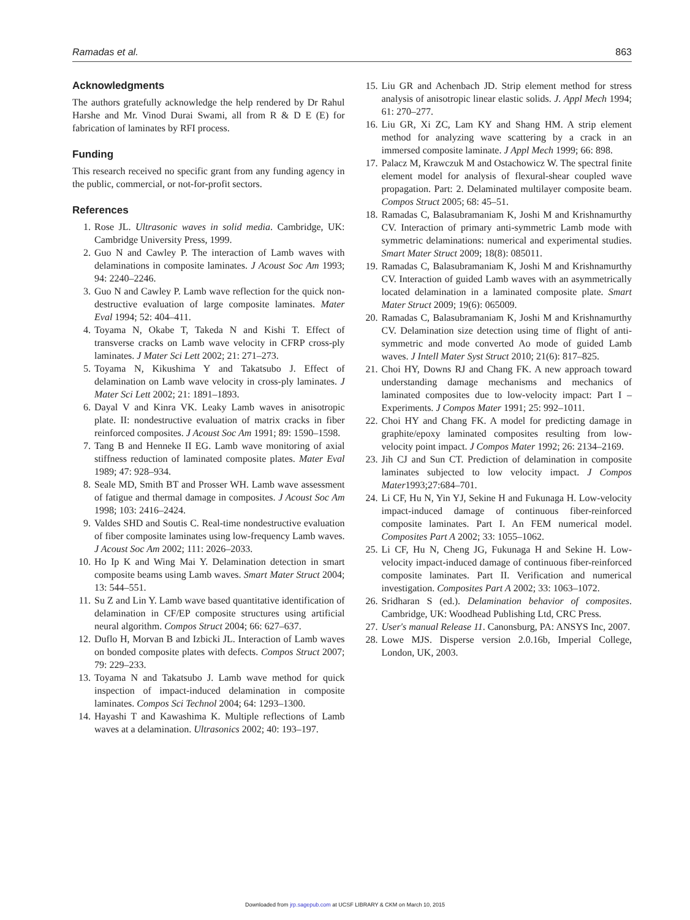Ramadas et al. 863
Acknowledgments
The authors gratefully acknowledge the help rendered by Dr Rahul Harshe and Mr. Vinod Durai Swami, all from R & D E (E) for fabrication of laminates by RFI process.
Funding
This research received no specific grant from any funding agency in the public, commercial, or not-for-profit sectors.
References
1. Rose JL. Ultrasonic waves in solid media. Cambridge, UK: Cambridge University Press, 1999.
2. Guo N and Cawley P. The interaction of Lamb waves with delaminations in composite laminates. J Acoust Soc Am 1993; 94: 2240–2246.
3. Guo N and Cawley P. Lamb wave reflection for the quick non-destructive evaluation of large composite laminates. Mater Eval 1994; 52: 404–411.
4. Toyama N, Okabe T, Takeda N and Kishi T. Effect of transverse cracks on Lamb wave velocity in CFRP cross-ply laminates. J Mater Sci Lett 2002; 21: 271–273.
5. Toyama N, Kikushima Y and Takatsubo J. Effect of delamination on Lamb wave velocity in cross-ply laminates. J Mater Sci Lett 2002; 21: 1891–1893.
6. Dayal V and Kinra VK. Leaky Lamb waves in anisotropic plate. II: nondestructive evaluation of matrix cracks in fiber reinforced composites. J Acoust Soc Am 1991; 89: 1590–1598.
7. Tang B and Henneke II EG. Lamb wave monitoring of axial stiffness reduction of laminated composite plates. Mater Eval 1989; 47: 928–934.
8. Seale MD, Smith BT and Prosser WH. Lamb wave assessment of fatigue and thermal damage in composites. J Acoust Soc Am 1998; 103: 2416–2424.
9. Valdes SHD and Soutis C. Real-time nondestructive evaluation of fiber composite laminates using low-frequency Lamb waves. J Acoust Soc Am 2002; 111: 2026–2033.
10. Ho Ip K and Wing Mai Y. Delamination detection in smart composite beams using Lamb waves. Smart Mater Struct 2004; 13: 544–551.
11. Su Z and Lin Y. Lamb wave based quantitative identification of delamination in CF/EP composite structures using artificial neural algorithm. Compos Struct 2004; 66: 627–637.
12. Duflo H, Morvan B and Izbicki JL. Interaction of Lamb waves on bonded composite plates with defects. Compos Struct 2007; 79: 229–233.
13. Toyama N and Takatsubo J. Lamb wave method for quick inspection of impact-induced delamination in composite laminates. Compos Sci Technol 2004; 64: 1293–1300.
14. Hayashi T and Kawashima K. Multiple reflections of Lamb waves at a delamination. Ultrasonics 2002; 40: 193–197.
15. Liu GR and Achenbach JD. Strip element method for stress analysis of anisotropic linear elastic solids. J. Appl Mech 1994; 61: 270–277.
16. Liu GR, Xi ZC, Lam KY and Shang HM. A strip element method for analyzing wave scattering by a crack in an immersed composite laminate. J Appl Mech 1999; 66: 898.
17. Palacz M, Krawczuk M and Ostachowicz W. The spectral finite element model for analysis of flexural-shear coupled wave propagation. Part: 2. Delaminated multilayer composite beam. Compos Struct 2005; 68: 45–51.
18. Ramadas C, Balasubramaniam K, Joshi M and Krishnamurthy CV. Interaction of primary anti-symmetric Lamb mode with symmetric delaminations: numerical and experimental studies. Smart Mater Struct 2009; 18(8): 085011.
19. Ramadas C, Balasubramaniam K, Joshi M and Krishnamurthy CV. Interaction of guided Lamb waves with an asymmetrically located delamination in a laminated composite plate. Smart Mater Struct 2009; 19(6): 065009.
20. Ramadas C, Balasubramaniam K, Joshi M and Krishnamurthy CV. Delamination size detection using time of flight of anti-symmetric and mode converted Ao mode of guided Lamb waves. J Intell Mater Syst Struct 2010; 21(6): 817–825.
21. Choi HY, Downs RJ and Chang FK. A new approach toward understanding damage mechanisms and mechanics of laminated composites due to low-velocity impact: Part I – Experiments. J Compos Mater 1991; 25: 992–1011.
22. Choi HY and Chang FK. A model for predicting damage in graphite/epoxy laminated composites resulting from low-velocity point impact. J Compos Mater 1992; 26: 2134–2169.
23. Jih CJ and Sun CT. Prediction of delamination in composite laminates subjected to low velocity impact. J Compos Mater1993;27:684–701.
24. Li CF, Hu N, Yin YJ, Sekine H and Fukunaga H. Low-velocity impact-induced damage of continuous fiber-reinforced composite laminates. Part I. An FEM numerical model. Composites Part A 2002; 33: 1055–1062.
25. Li CF, Hu N, Cheng JG, Fukunaga H and Sekine H. Low-velocity impact-induced damage of continuous fiber-reinforced composite laminates. Part II. Verification and numerical investigation. Composites Part A 2002; 33: 1063–1072.
26. Sridharan S (ed.). Delamination behavior of composites. Cambridge, UK: Woodhead Publishing Ltd, CRC Press.
27. User's manual Release 11. Canonsburg, PA: ANSYS Inc, 2007.
28. Lowe MJS. Disperse version 2.0.16b, Imperial College, London, UK, 2003.
Downloaded from jrp.sagepub.com at UCSF LIBRARY & CKM on March 10, 2015